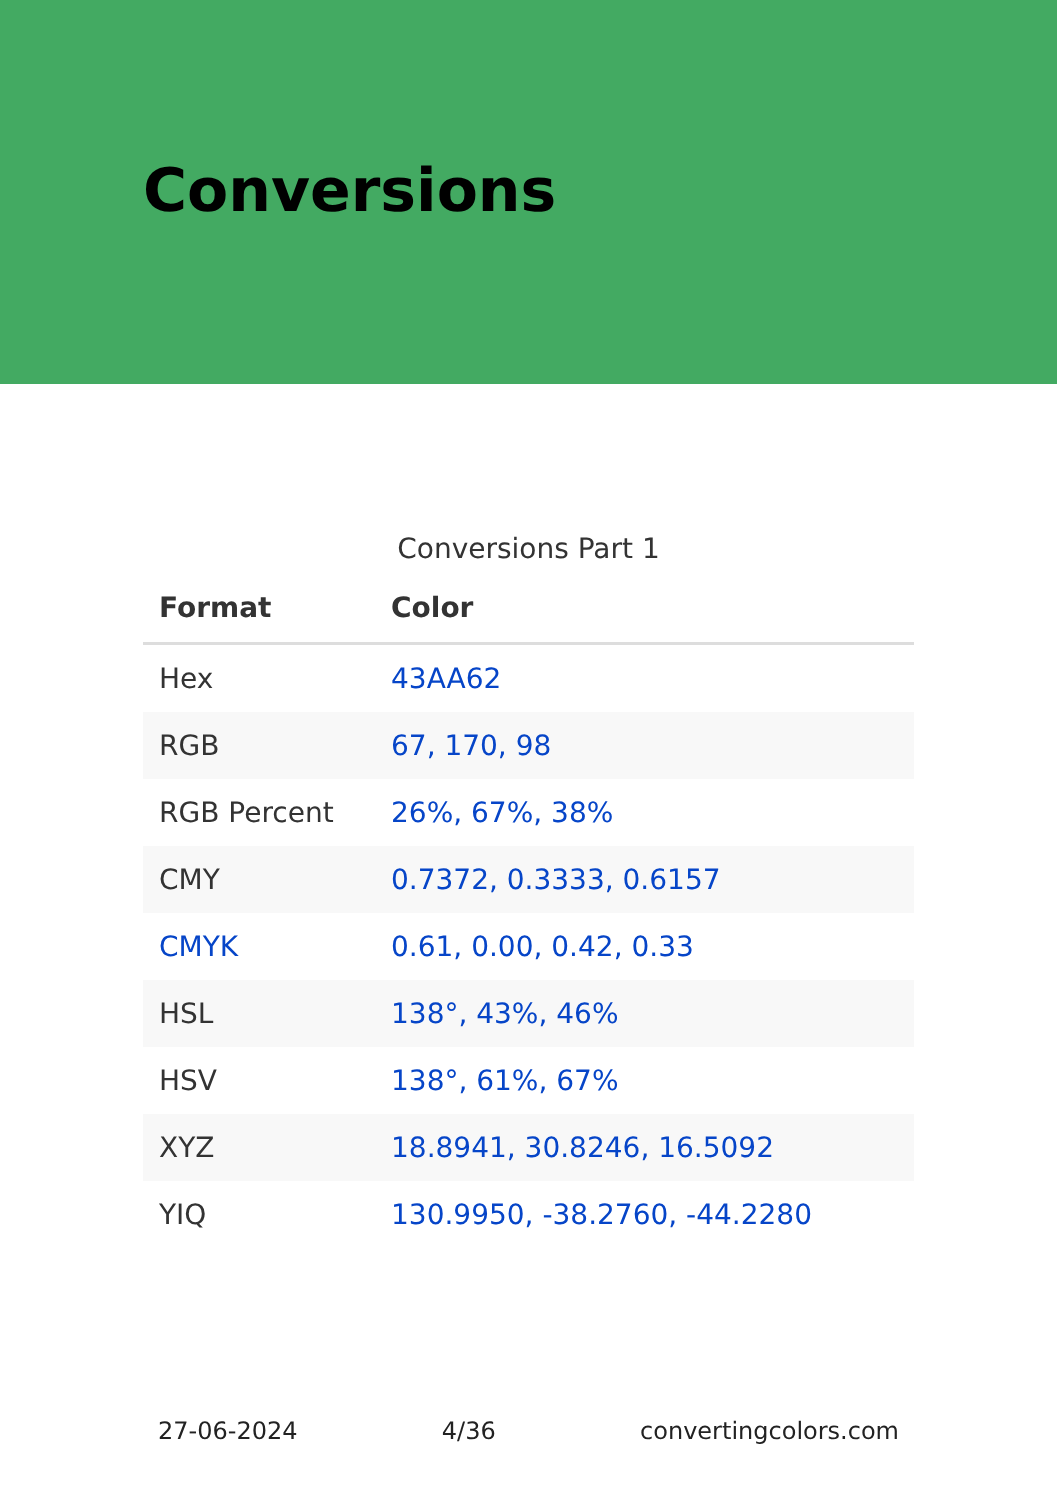Conversions
Conversions Part 1
| Format | Color |
| --- | --- |
| Hex | 43AA62 |
| RGB | 67, 170, 98 |
| RGB Percent | 26%, 67%, 38% |
| CMY | 0.7372, 0.3333, 0.6157 |
| CMYK | 0.61, 0.00, 0.42, 0.33 |
| HSL | 138°, 43%, 46% |
| HSV | 138°, 61%, 67% |
| XYZ | 18.8941, 30.8246, 16.5092 |
| YIQ | 130.9950, -38.2760, -44.2280 |
27-06-2024 4/36 convertingcolors.com